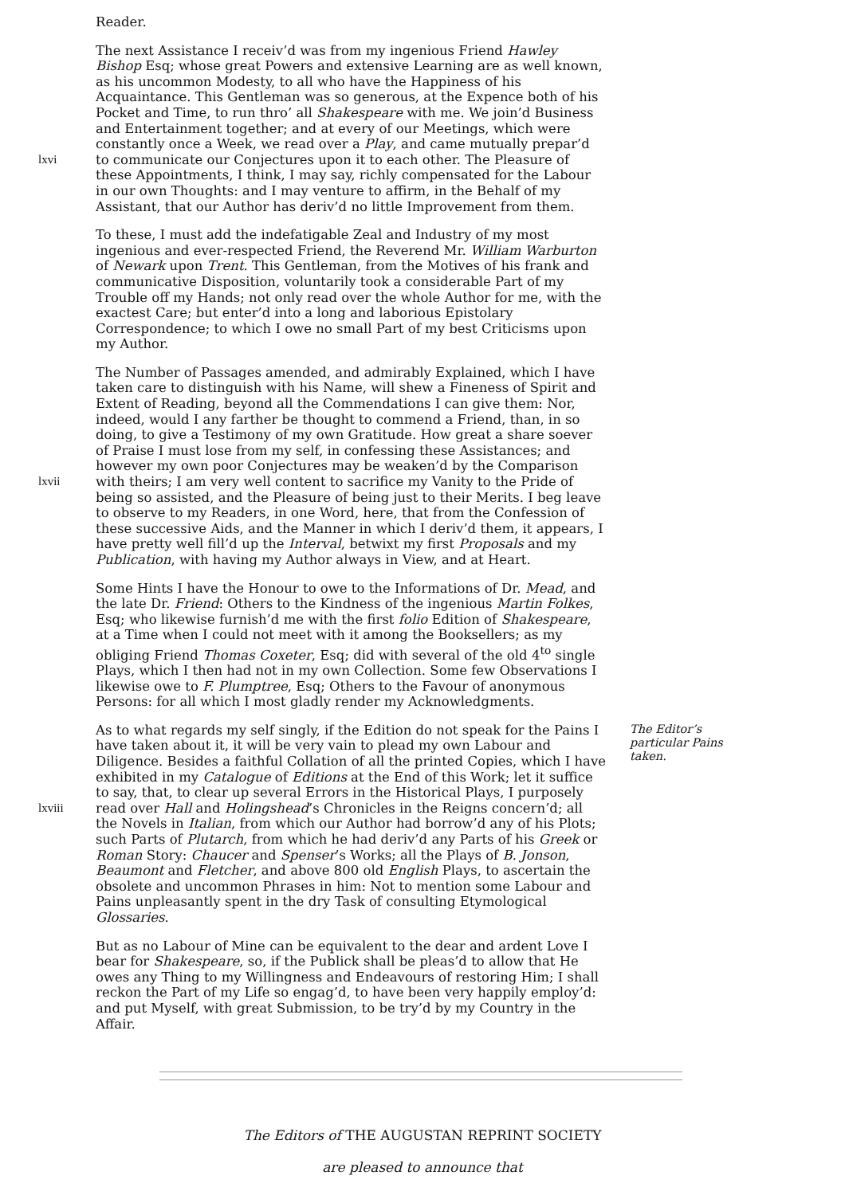Reader.
The next Assistance I receiv’d was from my ingenious Friend Hawley Bishop Esq; whose great Powers and extensive Learning are as well known, as his uncommon Modesty, to all who have the Happiness of his Acquaintance. This Gentleman was so generous, at the Expence both of his Pocket and Time, to run thro’ all Shakespeare with me. We join’d Business and Entertainment together; and at every of our Meetings, which were constantly once a Week, we read over a Play, and came mutually prepar’d to communicate our Conjectures upon it to each other. The Pleasure of lxvi these Appointments, I think, I may say, richly compensated for the Labour in our own Thoughts: and I may venture to affirm, in the Behalf of my Assistant, that our Author has deriv’d no little Improvement from them.
To these, I must add the indefatigable Zeal and Industry of my most ingenious and ever-respected Friend, the Reverend Mr. William Warburton of Newark upon Trent. This Gentleman, from the Motives of his frank and communicative Disposition, voluntarily took a considerable Part of my Trouble off my Hands; not only read over the whole Author for me, with the exactest Care; but enter’d into a long and laborious Epistolary Correspondence; to which I owe no small Part of my best Criticisms upon my Author.
The Number of Passages amended, and admirably Explained, which I have taken care to distinguish with his Name, will shew a Fineness of Spirit and Extent of Reading, beyond all the Commendations I can give them: Nor, indeed, would I any farther be thought to commend a Friend, than, in so doing, to give a Testimony of my own Gratitude. How great a share soever of Praise I must lose from my self, in confessing these Assistances; and however my own poor Conjectures may be weaken’d by the Comparison with theirs; I am very well content to sacrifice my Vanity to the Pride of lxvii being so assisted, and the Pleasure of being just to their Merits. I beg leave to observe to my Readers, in one Word, here, that from the Confession of these successive Aids, and the Manner in which I deriv’d them, it appears, I have pretty well fill’d up the Interval, betwixt my first Proposals and my Publication, with having my Author always in View, and at Heart.
Some Hints I have the Honour to owe to the Informations of Dr. Mead, and the late Dr. Friend: Others to the Kindness of the ingenious Martin Folkes, Esq; who likewise furnish’d me with the first folio Edition of Shakespeare, at a Time when I could not meet with it among the Booksellers; as my obliging Friend Thomas Coxeter, Esq; did with several of the old 4<sup>to</sup> single Plays, which I then had not in my own Collection. Some few Observations I likewise owe to F. Plumptree, Esq; Others to the Favour of anonymous Persons: for all which I most gladly render my Acknowledgments.
The Editor’s particular Pains taken. As to what regards my self singly, if the Edition do not speak for the Pains I have taken about it, it will be very vain to plead my own Labour and Diligence. Besides a faithful Collation of all the printed Copies, which I have exhibited in my Catalogue of Editions at the End of this Work; let it suffice to say, that, to clear up several Errors in the Historical Plays, I purposely read over Hall and Holingshead’s Chronicles in the Reigns concern’d; all lxviii the Novels in Italian, from which our Author had borrow’d any of his Plots; such Parts of Plutarch, from which he had deriv’d any Parts of his Greek or Roman Story: Chaucer and Spenser’s Works; all the Plays of B. Jonson, Beaumont and Fletcher, and above 800 old English Plays, to ascertain the obsolete and uncommon Phrases in him: Not to mention some Labour and Pains unpleasantly spent in the dry Task of consulting Etymological Glossaries.
But as no Labour of Mine can be equivalent to the dear and ardent Love I bear for Shakespeare, so, if the Publick shall be pleas’d to allow that He owes any Thing to my Willingness and Endeavours of restoring Him; I shall reckon the Part of my Life so engag’d, to have been very happily employ’d: and put Myself, with great Submission, to be try’d by my Country in the Affair.
The Editors of THE AUGUSTAN REPRINT SOCIETY
are pleased to announce that